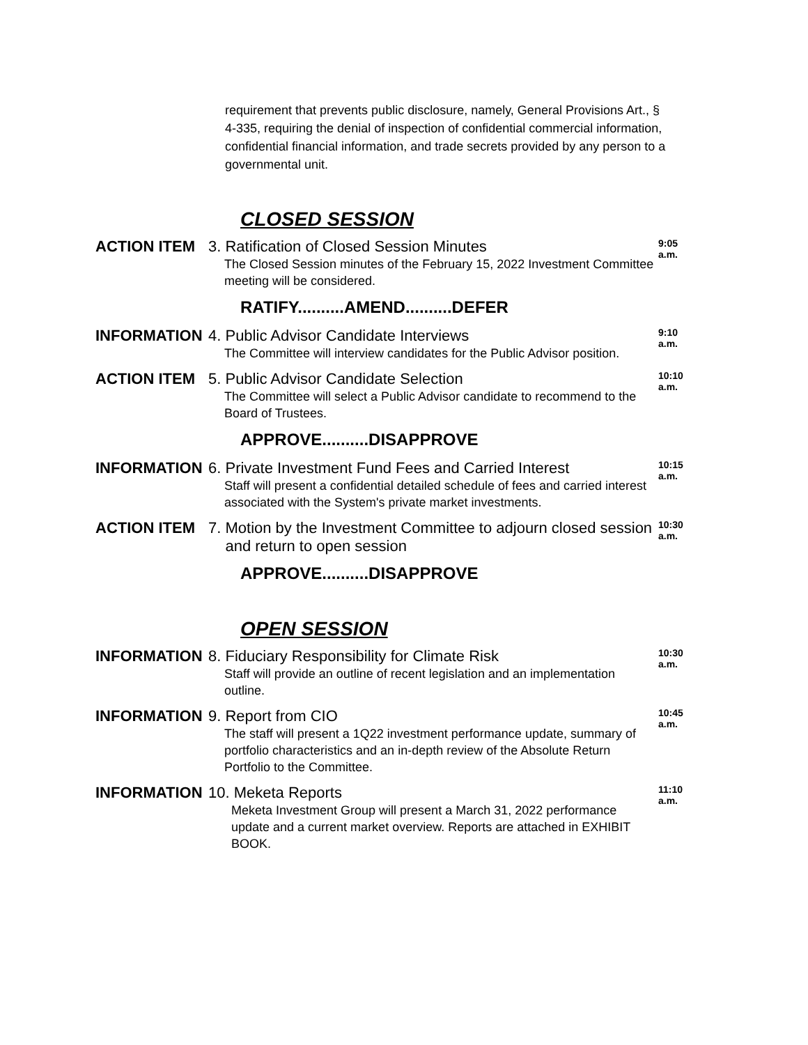requirement that prevents public disclosure, namely, General Provisions Art., § 4-335, requiring the denial of inspection of confidential commercial information, confidential financial information, and trade secrets provided by any person to a governmental unit.
CLOSED SESSION
ACTION ITEM
3. Ratification of Closed Session Minutes
The Closed Session minutes of the February 15, 2022 Investment Committee meeting will be considered.
9:05
a.m.
RATIFY..........AMEND..........DEFER
INFORMATION
4. Public Advisor Candidate Interviews
The Committee will interview candidates for the Public Advisor position.
9:10
a.m.
ACTION ITEM
5. Public Advisor Candidate Selection
The Committee will select a Public Advisor candidate to recommend to the Board of Trustees.
10:10
a.m.
APPROVE..........DISAPPROVE
INFORMATION
6. Private Investment Fund Fees and Carried Interest
Staff will present a confidential detailed schedule of fees and carried interest associated with the System's private market investments.
10:15
a.m.
ACTION ITEM
7. Motion by the Investment Committee to adjourn closed session
and return to open session
10:30
a.m.
APPROVE..........DISAPPROVE
OPEN SESSION
INFORMATION
8. Fiduciary Responsibility for Climate Risk
Staff will provide an outline of recent legislation and an implementation outline.
10:30
a.m.
INFORMATION
9. Report from CIO
The staff will present a 1Q22 investment performance update, summary of portfolio characteristics and an in-depth review of the Absolute Return Portfolio to the Committee.
10:45
a.m.
INFORMATION
10. Meketa Reports
Meketa Investment Group will present a March 31, 2022 performance update and a current market overview. Reports are attached in EXHIBIT BOOK.
11:10
a.m.